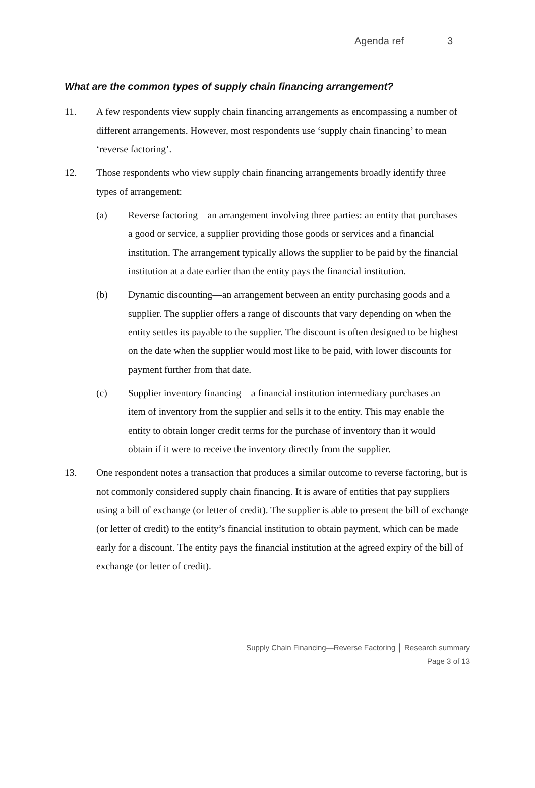Agenda ref 3
What are the common types of supply chain financing arrangement?
11. A few respondents view supply chain financing arrangements as encompassing a number of different arrangements. However, most respondents use ‘supply chain financing’ to mean ‘reverse factoring’.
12. Those respondents who view supply chain financing arrangements broadly identify three types of arrangement:
(a) Reverse factoring—an arrangement involving three parties: an entity that purchases a good or service, a supplier providing those goods or services and a financial institution. The arrangement typically allows the supplier to be paid by the financial institution at a date earlier than the entity pays the financial institution.
(b) Dynamic discounting—an arrangement between an entity purchasing goods and a supplier. The supplier offers a range of discounts that vary depending on when the entity settles its payable to the supplier. The discount is often designed to be highest on the date when the supplier would most like to be paid, with lower discounts for payment further from that date.
(c) Supplier inventory financing—a financial institution intermediary purchases an item of inventory from the supplier and sells it to the entity. This may enable the entity to obtain longer credit terms for the purchase of inventory than it would obtain if it were to receive the inventory directly from the supplier.
13. One respondent notes a transaction that produces a similar outcome to reverse factoring, but is not commonly considered supply chain financing. It is aware of entities that pay suppliers using a bill of exchange (or letter of credit). The supplier is able to present the bill of exchange (or letter of credit) to the entity’s financial institution to obtain payment, which can be made early for a discount. The entity pays the financial institution at the agreed expiry of the bill of exchange (or letter of credit).
Supply Chain Financing—Reverse Factoring │ Research summary
Page 3 of 13